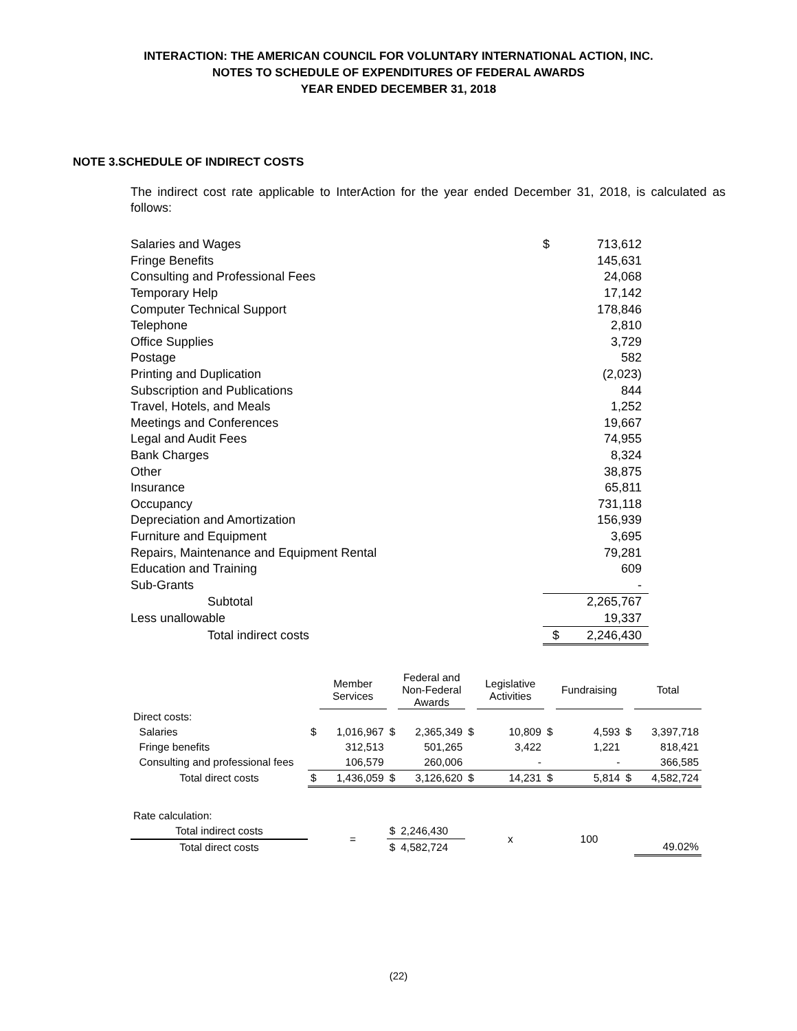INTERACTION: THE AMERICAN COUNCIL FOR VOLUNTARY INTERNATIONAL ACTION, INC.
NOTES TO SCHEDULE OF EXPENDITURES OF FEDERAL AWARDS
YEAR ENDED DECEMBER 31, 2018
NOTE 3.SCHEDULE OF INDIRECT COSTS
The indirect cost rate applicable to InterAction for the year ended December 31, 2018, is calculated as follows:
| Salaries and Wages | $ | 713,612 |
| Fringe Benefits | | 145,631 |
| Consulting and Professional Fees | | 24,068 |
| Temporary Help | | 17,142 |
| Computer Technical Support | | 178,846 |
| Telephone | | 2,810 |
| Office Supplies | | 3,729 |
| Postage | | 582 |
| Printing and Duplication | | (2,023) |
| Subscription and Publications | | 844 |
| Travel, Hotels, and Meals | | 1,252 |
| Meetings and Conferences | | 19,667 |
| Legal and Audit Fees | | 74,955 |
| Bank Charges | | 8,324 |
| Other | | 38,875 |
| Insurance | | 65,811 |
| Occupancy | | 731,118 |
| Depreciation and Amortization | | 156,939 |
| Furniture and Equipment | | 3,695 |
| Repairs, Maintenance and Equipment Rental | | 79,281 |
| Education and Training | | 609 |
| Sub-Grants | | - |
| Subtotal | | 2,265,767 |
| Less unallowable | | 19,337 |
| Total indirect costs | $ | 2,246,430 |
| | | Member Services | | Federal and Non-Federal Awards | | Legislative Activities | | Fundraising | | Total |
| Direct costs: | | | | | | | | | | |
| Salaries | $ | 1,016,967 | $ | 2,365,349 | $ | 10,809 | $ | 4,593 | $ | 3,397,718 |
| Fringe benefits | | 312,513 | | 501,265 | | 3,422 | | 1,221 | | 818,421 |
| Consulting and professional fees | | 106,579 | | 260,006 | | - | | - | | 366,585 |
| Total direct costs | $ | 1,436,059 | $ | 3,126,620 | $ | 14,231 | $ | 5,814 | $ | 4,582,724 |
| Rate calculation: | | | | | | | | | | |
| Total indirect costs | | = | $ | 2,246,430 | | x | | 100 | | |
| Total direct costs | | | $ | 4,582,724 | | | | | | 49.02% |
(22)